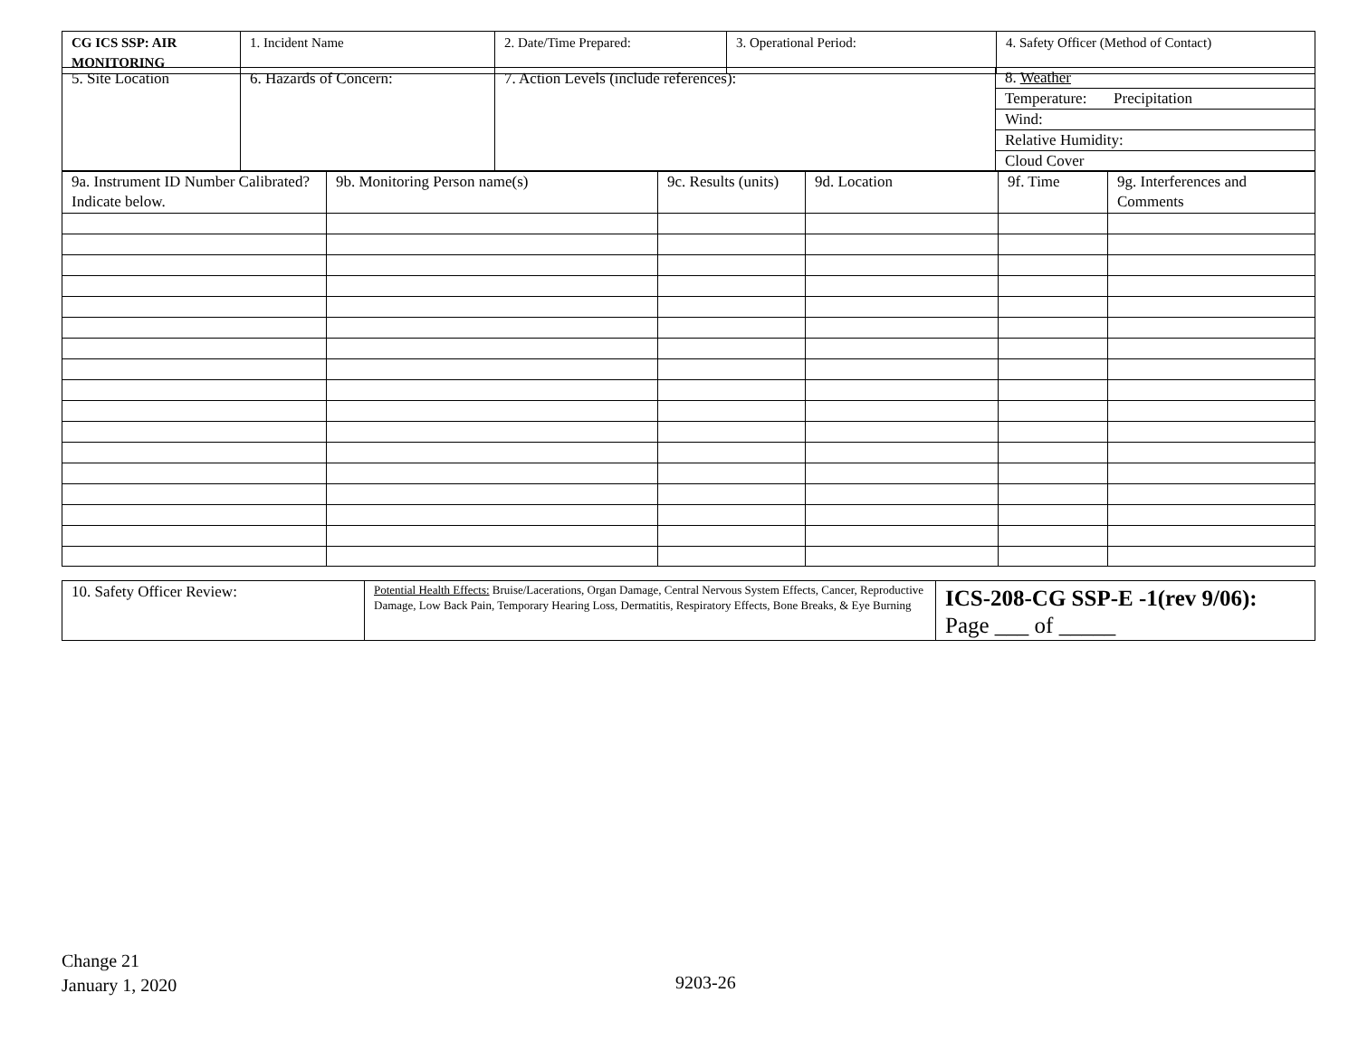| CG ICS SSP: AIR MONITORING | 1. Incident Name | 2. Date/Time Prepared: | 3. Operational Period: | 4. Safety Officer (Method of Contact) |
| 5. Site Location | 6. Hazards of Concern: | 7. Action Levels (include references): | 8. Weather |
| | | | Temperature: Precipitation |
| | | | Wind: |
| | | | Relative Humidity: |
| | | | Cloud Cover |
| 9a. Instrument ID Number Calibrated? Indicate below. | 9b. Monitoring Person name(s) | 9c. Results (units) | 9d. Location | 9f. Time | 9g. Interferences and Comments |
| 10. Safety Officer Review: | Potential Health Effects: Bruise/Lacerations, Organ Damage, Central Nervous System Effects, Cancer, Reproductive Damage, Low Back Pain, Temporary Hearing Loss, Dermatitis, Respiratory Effects, Bone Breaks, & Eye Burning | ICS-208-CG SSP-E -1(rev 9/06): Page ___ of _____ |
Change 21
January 1, 2020
9203-26